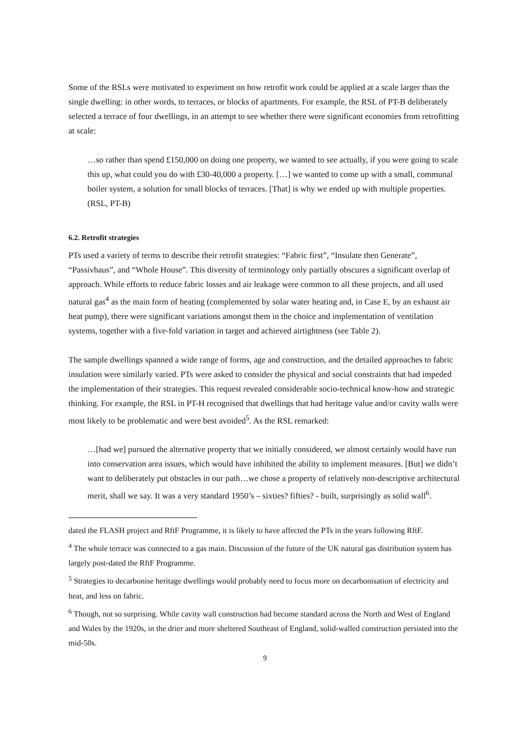Some of the RSLs were motivated to experiment on how retrofit work could be applied at a scale larger than the single dwelling: in other words, to terraces, or blocks of apartments. For example, the RSL of PT-B deliberately selected a terrace of four dwellings, in an attempt to see whether there were significant economies from retrofitting at scale:
…so rather than spend £150,000 on doing one property, we wanted to see actually, if you were going to scale this up, what could you do with £30-40,000 a property. […] we wanted to come up with a small, communal boiler system, a solution for small blocks of terraces. [That] is why we ended up with multiple properties. (RSL, PT-B)
6.2. Retrofit strategies
PTs used a variety of terms to describe their retrofit strategies: “Fabric first”, “Insulate then Generate”, “Passivhaus”, and “Whole House”. This diversity of terminology only partially obscures a significant overlap of approach. While efforts to reduce fabric losses and air leakage were common to all these projects, and all used natural gas<sup>4</sup> as the main form of heating (complemented by solar water heating and, in Case E, by an exhaust air heat pump), there were significant variations amongst them in the choice and implementation of ventilation systems, together with a five-fold variation in target and achieved airtightness (see Table 2).
The sample dwellings spanned a wide range of forms, age and construction, and the detailed approaches to fabric insulation were similarly varied. PTs were asked to consider the physical and social constraints that had impeded the implementation of their strategies. This request revealed considerable socio-technical know-how and strategic thinking. For example, the RSL in PT-H recognised that dwellings that had heritage value and/or cavity walls were most likely to be problematic and were best avoided<sup>5</sup>. As the RSL remarked:
…[had we] pursued the alternative property that we initially considered, we almost certainly would have run into conservation area issues, which would have inhibited the ability to implement measures. [But] we didn’t want to deliberately put obstacles in our path…we chose a property of relatively non-descriptive architectural merit, shall we say. It was a very standard 1950’s – sixties? fifties? - built, surprisingly as solid wall<sup>6</sup>.
dated the FLASH project and RftF Programme, it is likely to have affected the PTs in the years following RftF.
<sup>4</sup> The whole terrace was connected to a gas main. Discussion of the future of the UK natural gas distribution system has largely post-dated the RftF Programme.
<sup>5</sup> Strategies to decarbonise heritage dwellings would probably need to focus more on decarbonisation of electricity and heat, and less on fabric.
<sup>6</sup> Though, not so surprising. While cavity wall construction had become standard across the North and West of England and Wales by the 1920s, in the drier and more sheltered Southeast of England, solid-walled construction persisted into the mid-50s.
9